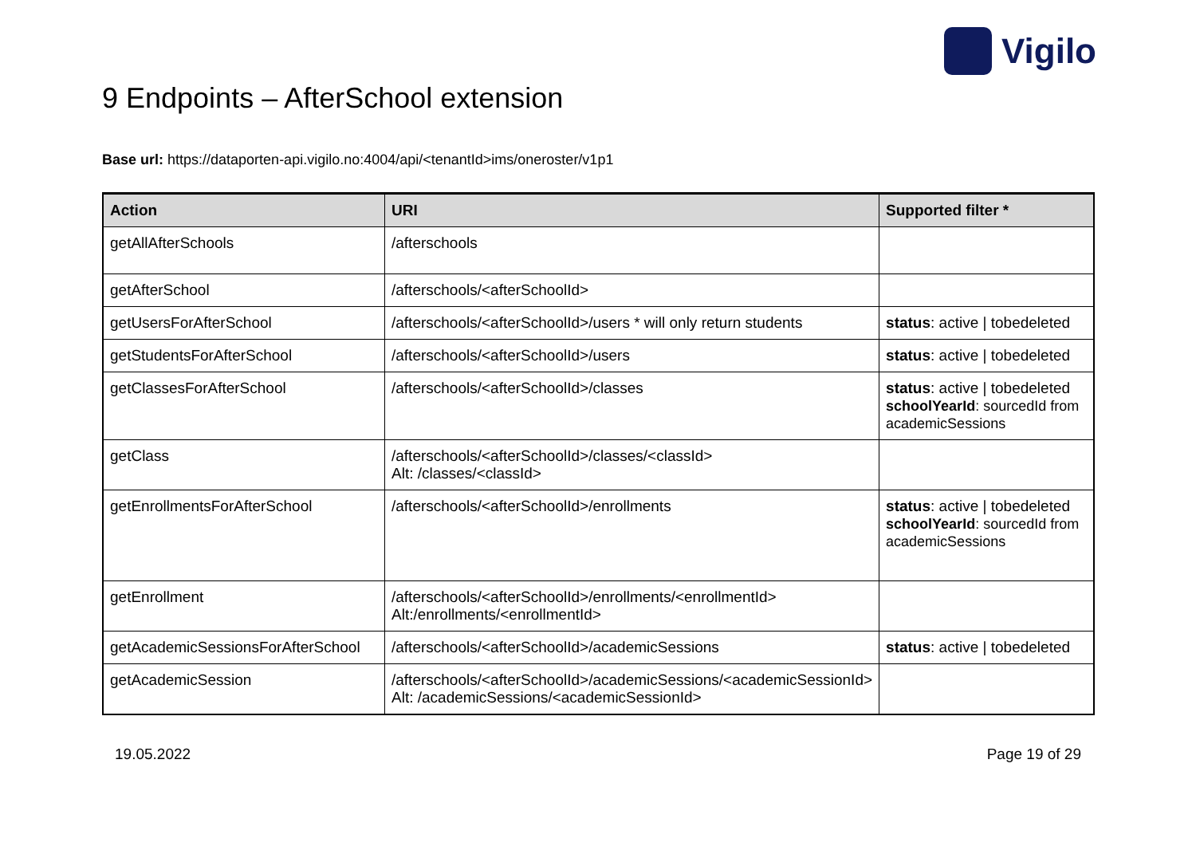Vigilo
9 Endpoints – AfterSchool extension
Base url: https://dataporten-api.vigilo.no:4004/api/<tenantId>ims/oneroster/v1p1
| Action | URI | Supported filter * |
| --- | --- | --- |
| getAllAfterSchools | /afterschools | |
| getAfterSchool | /afterschools/<afterSchoolId> | |
| getUsersForAfterSchool | /afterschools/<afterSchoolId>/users * will only return students | status : active / tobedeleted |
| getStudentsForAfterSchool | /afterschools/<afterSchoolId>/users | status : active / tobedeleted |
| getClassesForAfterSchool | /afterschools/<afterSchoolId>/classes | status : active / tobedeleted schoolYearId : sourcedId from academicSessions |
| getClass | /afterschools/<afterSchoolId>/classes/<classId> Alt: /classes/<classId> | |
| getEnrollmentsForAfterSchool | /afterschools/<afterSchoolId>/enrollments | status : active / tobedeleted schoolYearId : sourcedId from academicSessions |
| getEnrollment | /afterschools/<afterSchoolId>/enrollments/<enrollmentId> Alt:/enrollments/<enrollmentId> | |
| getAcademicSessionsForAfterSchool | /afterschools/<afterSchoolId>/academicSessions | status : active / tobedeleted |
| getAcademicSession | /afterschools/<afterSchoolId>/academicSessions/<academicSessionId> Alt: /academicSessions/<academicSessionId> | |
19.05.2022 Page 19 of 29